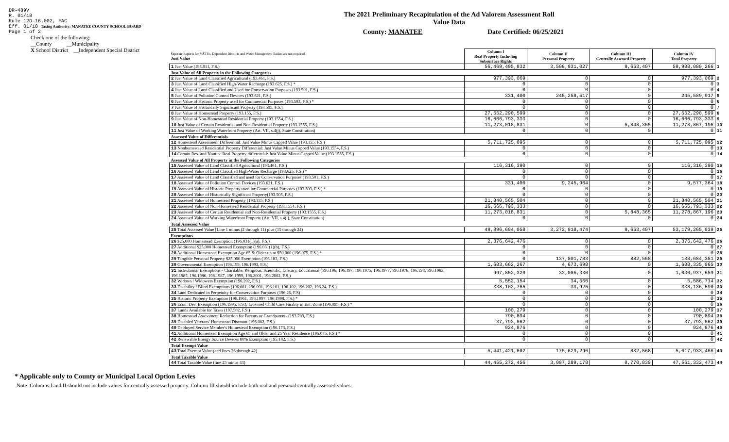DR-489V
R. 01/18
Rule 12D-16.002, FAC
Eff. 01/18 Taxing Authority: MANATEE COUNTY SCHOOL BOARD
Page 1 of 2
Check one of the following:
__County __Municipality
X School District __Independent Special District
The 2021 Preliminary Recapitulation of the Ad Valorem Assessment Roll
Value Data
County: MANATEE Date Certified: 06/25/2021
| Separate Reports for MSTUs, Dependent Districts and Water Management Basins are not required Just Value | Column I Real Property Including Subsurface Rights | Column II Personal Property | Column III Centrally Assessed Property | Column IV Total Property | |
| 1 Just Value (193.011, F.S.) | 56,469,495,832 | 3,508,931,027 | 9,653,407 | 59,988,080,266 | 1 |
| Just Value of All Property in the Following Categories | | | | | |
| 2 Just Value of Land Classified Agricultural (193.461, F.S.) | 977,393,069 | 0 | 0 | 977,393,069 | 2 |
| 3 Just Value of Land Classified High-Water Recharge (193.625, F.S.) * | 0 | 0 | 0 | 0 | 3 |
| 4 Just Value of Land Classified and Used for Conservation Purposes (193.501, F.S.) | 0 | 0 | 0 | 0 | 4 |
| 5 Just Value of Pollution Control Devices (193.621, F.S.) | 331,400 | 245,258,517 | 0 | 245,589,917 | 5 |
| 6 Just Value of Historic Property used for Commercial Purposes (193.503, F.S.) * | 0 | 0 | 0 | 0 | 6 |
| 7 Just Value of Historically Significant Property (193.505, F.S.) | 0 | 0 | 0 | 0 | 7 |
| 8 Just Value of Homestead Property (193.155, F.S.) | 27,552,290,599 | 0 | 0 | 27,552,290,599 | 8 |
| 9 Just Value of Non-Homestead Residential Property (193.1554, F.S.) | 16,666,793,333 | 0 | 0 | 16,666,793,333 | 9 |
| 10 Just Value of Certain Residential and Non-Residential Property (193.1555, F.S.) | 11,273,018,831 | 0 | 5,848,365 | 11,278,867,196 | 10 |
| 11 Just Value of Working Waterfront Property (Art. VII, s.4(j), State Constitution) | 0 | 0 | 0 | 0 | 11 |
| Assessed Value of Differentials | | | | | |
| 12 Homestead Assessment Differential: Just Value Minus Capped Value (193.155, F.S.) | 5,711,725,095 | 0 | 0 | 5,711,725,095 | 12 |
| 13 Nonhomestead Residential Property Differential: Just Value Minus Capped Value (193.1554, F.S.) | 0 | 0 | 0 | 0 | 13 |
| 14 Certain Res. and Nonres. Real Property differential: Just Value Minus Capped Value (193.1555, F.S.) | 0 | 0 | 0 | 0 | 14 |
| Assessed Value of All Property in the Following Categories | | | | | |
| 15 Assessed Value of Land Classified Agricultural (193.461, F.S.) | 116,316,390 | 0 | 0 | 116,316,390 | 15 |
| 16 Assessed Value of Land Classified High-Water Recharge (193.625, F.S.) * | 0 | 0 | 0 | 0 | 16 |
| 17 Assessed Value of Land Classified and used for Conservation Purposes (193.501, F.S.) | 0 | 0 | 0 | 0 | 17 |
| 18 Assessed Value of Pollution Control Devices (193.621, F.S.) | 331,400 | 9,245,964 | 0 | 9,577,364 | 18 |
| 19 Assessed Value of Historic Property used for Commercial Purposes (193.503, F.S.) * | 0 | 0 | 0 | 0 | 19 |
| 20 Assessed Value of Historically Significant Property(193.505, F.S.) | 0 | 0 | 0 | 0 | 20 |
| 21 Assessed Value of Homestead Property (193.155, F.S.) | 21,840,565,504 | 0 | 0 | 21,840,565,504 | 21 |
| 22 Assessed Value of Non-Homestead Residential Property (193.1554, F.S.) | 16,666,793,333 | 0 | 0 | 16,666,793,333 | 22 |
| 23 Assessed Value of Certain Residential and Non-Residential Property (193.1555, F.S.) | 11,273,018,831 | 0 | 5,848,365 | 11,278,867,196 | 23 |
| 24 Assessed Value of Working Waterfront Property (Art. VII, s.4(j), State Constitution) | 0 | 0 | 0 | 0 | 24 |
| Total Assessed Value | | | | | |
| 25 Total Assessed Value [Line 1 minus (2 through 11) plus (15 through 24) | 49,896,694,058 | 3,272,918,474 | 9,653,407 | 53,179,265,939 | 25 |
| Exemptions | | | | | |
| 26 $25,000 Homestead Exemption (196.031(1)(a), F.S.) | 2,376,642,476 | 0 | 0 | 2,376,642,476 | 26 |
| 27 Additional $25,000 Homestead Exemption (196.031(1)(b), F.S.) | 0 | 0 | 0 | 0 | 27 |
| 28 Additional Homestead Exemption Age 65 & Older up to $50,000 (196.075, F.S.) * | 0 | 0 | 0 | 0 | 28 |
| 29 Tangible Personal Property $25,000 Exemption (196.183, F.S.) | 0 | 137,801,783 | 882,568 | 138,684,351 | 29 |
| 30 Governmental Exemption (196.199, 196.1993, F.S.) | 1,683,662,267 | 4,673,698 | 0 | 1,688,335,965 | 30 |
| 31 Institutional Exemptions - Charitable, Religious, Scientific, Literary, Educational (196.196, 196.197, 196.1975, 196.1977, 196.1978, 196.198, 196.1983, 196.1985, 196.1986, 196.1987, 196.1999, 196.2001, 196.2002, F.S.) | 997,852,329 | 33,085,330 | 0 | 1,030,937,659 | 31 |
| 32 Widows / Widowers Exemption (196.202, F.S.) | 5,552,154 | 34,560 | 0 | 5,586,714 | 32 |
| 33 Disability / Blind Exemptions (196.081, 196.091, 196.101, 196.102, 196.202, 196.24, F.S.) | 338,102,765 | 33,925 | 0 | 338,136,690 | 33 |
| 34 Land Dedicated in Perpetuity for Conservation Purposes (196.26, F.S) | 0 | 0 | 0 | 0 | 34 |
| 35 Historic Property Exemption (196.1961, 196.1997, 196.1998, F.S.) * | 0 | 0 | 0 | 0 | 35 |
| 36 Econ. Dev. Exemption (196.1995, F.S.), Licensed Child Care Facility in Ent. Zone (196.095, F.S.) * | 0 | 0 | 0 | 0 | 36 |
| 37 Lands Available for Taxes (197.502, F.S.) | 100,279 | 0 | 0 | 100,279 | 37 |
| 38 Homestead Assessment Reduction for Parents or Grandparents (193.703, F.S.) | 790,894 | 0 | 0 | 790,894 | 38 |
| 39 Disabled Veterans' Homestead Discount (196.082, F.S.) | 37,793,562 | 0 | 0 | 37,793,562 | 39 |
| 40 Deployed Service Member's Homestead Exemption (196.173, F.S.) | 924,876 | 0 | 0 | 924,876 | 40 |
| 41 Additional Homestead Exemption Age 65 and Older and 25 Year Residence (196.075, F.S.) * | 0 | 0 | 0 | 0 | 41 |
| 42 Renewable Energy Source Devices 80% Exemption (195.182, F.S.) | 0 | 0 | 0 | 0 | 42 |
| Total Exempt Value | | | | | |
| 43 Total Exempt Value (add lines 26 through 42) | 5,441,421,602 | 175,629,296 | 882,568 | 5,617,933,466 | 43 |
| Total Taxable Value | | | | | |
| 44 Total Taxable Value (line 25 minus 43) | 44,455,272,456 | 3,097,289,178 | 8,770,839 | 47,561,332,473 | 44 |
* Applicable only to County or Municipal Local Option Levies
Note: Columns I and II should not include values for centrally assessed property. Column III should include both real and personal centrally assessed values.